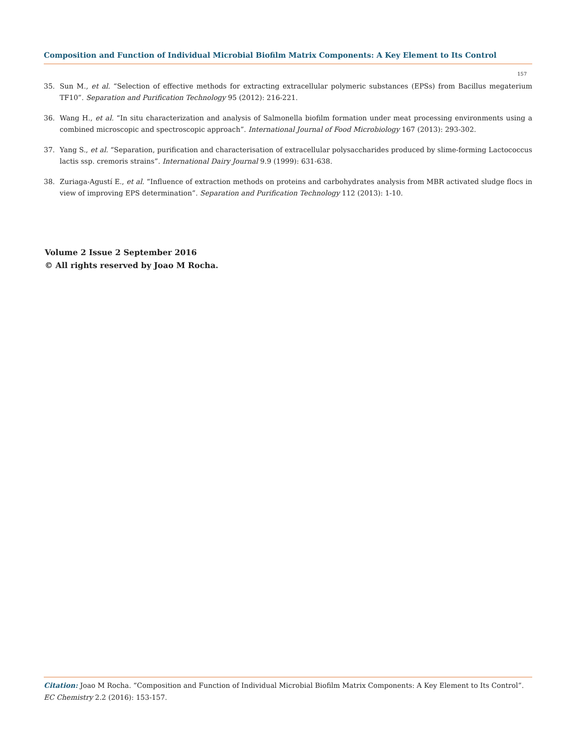Composition and Function of Individual Microbial Biofilm Matrix Components: A Key Element to Its Control
157
35. Sun M., et al. “Selection of effective methods for extracting extracellular polymeric substances (EPSs) from Bacillus megaterium TF10”. Separation and Purification Technology 95 (2012): 216-221.
36. Wang H., et al. “In situ characterization and analysis of Salmonella biofilm formation under meat processing environments using a combined microscopic and spectroscopic approach”. International Journal of Food Microbiology 167 (2013): 293-302.
37. Yang S., et al. “Separation, purification and characterisation of extracellular polysaccharides produced by slime-forming Lactococcus lactis ssp. cremoris strains”. International Dairy Journal 9.9 (1999): 631-638.
38. Zuriaga-Agustí E., et al. “Influence of extraction methods on proteins and carbohydrates analysis from MBR activated sludge flocs in view of improving EPS determination”. Separation and Purification Technology 112 (2013): 1-10.
Volume 2 Issue 2 September 2016
© All rights reserved by Joao M Rocha.
Citation: Joao M Rocha. “Composition and Function of Individual Microbial Biofilm Matrix Components: A Key Element to Its Control”. EC Chemistry 2.2 (2016): 153-157.